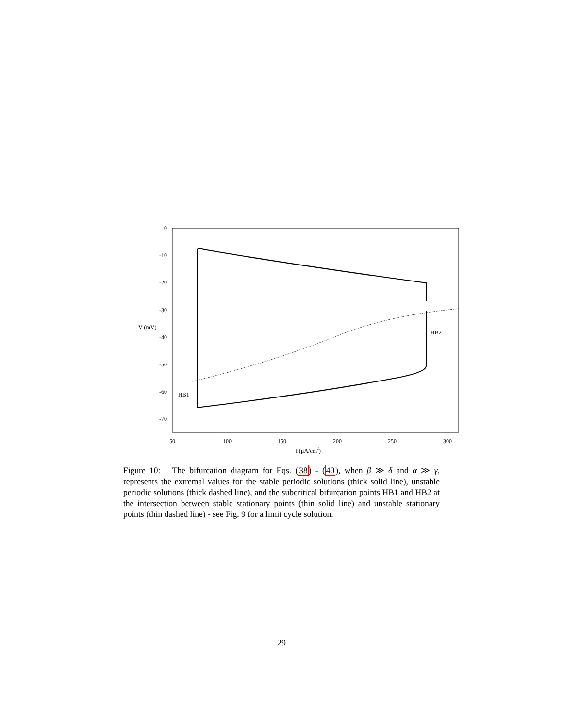0
-10
-20
-30
-40
-50
-60
-70
50
100
150
200
250
300
I (μA/cm2)
V (mV)
HB2
HB1
Figure 10: The bifurcation diagram for Eqs. (38) - (40), when β ≫ δ and α ≫ γ, represents the extremal values for the stable periodic solutions (thick solid line), unstable periodic solutions (thick dashed line), and the subcritical bifurcation points HB1 and HB2 at the intersection between stable stationary points (thin solid line) and unstable stationary points (thin dashed line) - see Fig. 9 for a limit cycle solution.
29